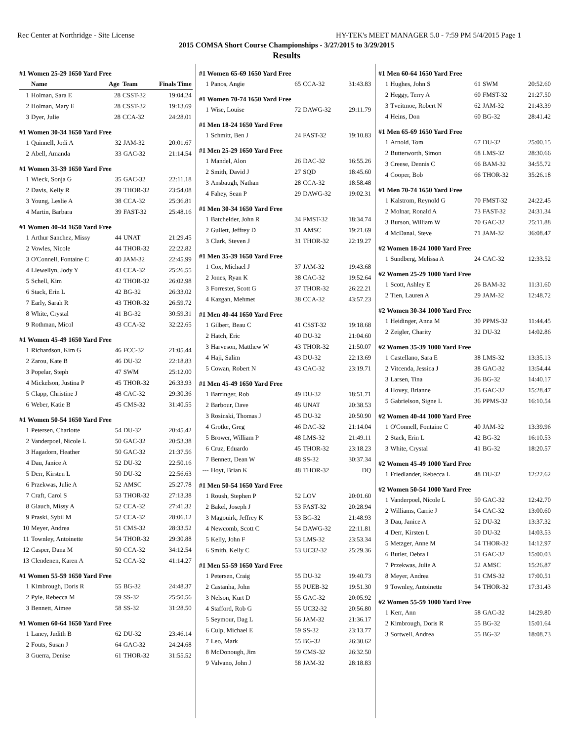Rec Center at Northridge - Site License HY-TEK's MEET MANAGER 5.0 - 7:59 PM 5/4/2015 Page 1
2015 COMSA Short Course Championships - 3/27/2015 to 3/29/2015
Results
#1 Women 25-29 1650 Yard Free
| | Name | Age | Team | Finals Time |
| --- | --- | --- | --- | --- |
| 1 | Holman, Sara E | 28 | CSST-32 | 19:04.24 |
| 2 | Holman, Mary E | 28 | CSST-32 | 19:13.69 |
| 3 | Dyer, Julie | 28 | CCA-32 | 24:28.01 |
#1 Women 30-34 1650 Yard Free
| 1 | Quinnell, Jodi A | 32 | JAM-32 | 20:01.67 |
| 2 | Abell, Amanda | 33 | GAC-32 | 21:14.54 |
#1 Women 35-39 1650 Yard Free
| 1 | Wieck, Sonja G | 35 | GAC-32 | 22:11.18 |
| 2 | Davis, Kelly R | 39 | THOR-32 | 23:54.08 |
| 3 | Young, Leslie A | 38 | CCA-32 | 25:36.81 |
| 4 | Martin, Barbara | 39 | FAST-32 | 25:48.16 |
#1 Women 40-44 1650 Yard Free
| 1 | Arthur Sanchez, Missy | 44 | UNAT | 21:29.45 |
| 2 | Vowles, Nicole | 44 | THOR-32 | 22:22.82 |
| 3 | O'Connell, Fontaine C | 40 | JAM-32 | 22:45.99 |
| 4 | Llewellyn, Jody Y | 43 | CCA-32 | 25:26.55 |
| 5 | Schell, Kim | 42 | THOR-32 | 26:02.98 |
| 6 | Stack, Erin L | 42 | BG-32 | 26:33.02 |
| 7 | Early, Sarah R | 43 | THOR-32 | 26:59.72 |
| 8 | White, Crystal | 41 | BG-32 | 30:59.31 |
| 9 | Rothman, Micol | 43 | CCA-32 | 32:22.65 |
#1 Women 45-49 1650 Yard Free
| 1 | Richardson, Kim G | 46 | FCC-32 | 21:05.44 |
| 2 | Zarou, Kate B | 46 | DU-32 | 22:18.83 |
| 3 | Popelar, Steph | 47 | SWM | 25:12.00 |
| 4 | Mickelson, Justina P | 45 | THOR-32 | 26:33.93 |
| 5 | Clapp, Christine J | 48 | CAC-32 | 29:30.36 |
| 6 | Weber, Katie B | 45 | CMS-32 | 31:40.55 |
#1 Women 50-54 1650 Yard Free
| 1 | Petersen, Charlotte | 54 | DU-32 | 20:45.42 |
| 2 | Vanderpoel, Nicole L | 50 | GAC-32 | 20:53.38 |
| 3 | Hagadorn, Heather | 50 | GAC-32 | 21:37.56 |
| 4 | Dau, Janice A | 52 | DU-32 | 22:50.16 |
| 5 | Derr, Kirsten L | 50 | DU-32 | 22:56.63 |
| 6 | Przekwas, Julie A | 52 | AMSC | 25:27.78 |
| 7 | Craft, Carol S | 53 | THOR-32 | 27:13.38 |
| 8 | Glauch, Missy A | 52 | CCA-32 | 27:41.32 |
| 9 | Praski, Sybil M | 52 | CCA-32 | 28:06.12 |
| 10 | Meyer, Andrea | 51 | CMS-32 | 28:33.52 |
| 11 | Townley, Antoinette | 54 | THOR-32 | 29:30.88 |
| 12 | Casper, Dana M | 50 | CCA-32 | 34:12.54 |
| 13 | Clendenen, Karen A | 52 | CCA-32 | 41:14.27 |
#1 Women 55-59 1650 Yard Free
| 1 | Kimbrough, Doris R | 55 | BG-32 | 24:48.37 |
| 2 | Pyle, Rebecca M | 59 | SS-32 | 25:50.56 |
| 3 | Bennett, Aimee | 58 | SS-32 | 31:28.50 |
#1 Women 60-64 1650 Yard Free
| 1 | Laney, Judith B | 62 | DU-32 | 23:46.14 |
| 2 | Fouts, Susan J | 64 | GAC-32 | 24:24.68 |
| 3 | Guerra, Denise | 61 | THOR-32 | 31:55.52 |
#1 Women 65-69 1650 Yard Free
| 1 | Panos, Angie | 65 | CCA-32 | 31:43.83 |
#1 Women 70-74 1650 Yard Free
| 1 | Wise, Louise | 72 | DAWG-32 | 29:11.79 |
#1 Men 18-24 1650 Yard Free
| 1 | Schmitt, Ben J | 24 | FAST-32 | 19:10.83 |
#1 Men 25-29 1650 Yard Free
| 1 | Mandel, Alon | 26 | DAC-32 | 16:55.26 |
| 2 | Smith, David J | 27 | SQD | 18:45.60 |
| 3 | Ansbaugh, Nathan | 28 | CCA-32 | 18:58.48 |
| 4 | Fahey, Sean P | 29 | DAWG-32 | 19:02.31 |
#1 Men 30-34 1650 Yard Free
| 1 | Batchelder, John R | 34 | FMST-32 | 18:34.74 |
| 2 | Gullett, Jeffrey D | 31 | AMSC | 19:21.69 |
| 3 | Clark, Steven J | 31 | THOR-32 | 22:19.27 |
#1 Men 35-39 1650 Yard Free
| 1 | Cox, Michael J | 37 | JAM-32 | 19:43.68 |
| 2 | Jones, Ryan K | 38 | CAC-32 | 19:52.64 |
| 3 | Forrester, Scott G | 37 | THOR-32 | 26:22.21 |
| 4 | Kazgan, Mehmet | 38 | CCA-32 | 43:57.23 |
#1 Men 40-44 1650 Yard Free
| 1 | Gilbert, Beau C | 41 | CSST-32 | 19:18.68 |
| 2 | Hatch, Eric | 40 | DU-32 | 21:04.60 |
| 3 | Harveson, Matthew W | 43 | THOR-32 | 21:50.07 |
| 4 | Haji, Salim | 43 | DU-32 | 22:13.69 |
| 5 | Cowan, Robert N | 43 | CAC-32 | 23:19.71 |
#1 Men 45-49 1650 Yard Free
| 1 | Barringer, Rob | 49 | DU-32 | 18:51.71 |
| 2 | Barbour, Dave | 46 | UNAT | 20:38.53 |
| 3 | Rosinski, Thomas J | 45 | DU-32 | 20:50.90 |
| 4 | Grotke, Greg | 46 | DAC-32 | 21:14.04 |
| 5 | Brower, William P | 48 | LMS-32 | 21:49.11 |
| 6 | Cruz, Eduardo | 45 | THOR-32 | 23:18.23 |
| 7 | Bennett, Dean W | 48 | SS-32 | 30:37.34 |
| --- | Hoyt, Brian K | 48 | THOR-32 | DQ |
#1 Men 50-54 1650 Yard Free
| 1 | Roush, Stephen P | 52 | LOV | 20:01.60 |
| 2 | Bakel, Joseph J | 53 | FAST-32 | 20:28.94 |
| 3 | Magouirk, Jeffrey K | 53 | BG-32 | 21:48.93 |
| 4 | Newcomb, Scott C | 54 | DAWG-32 | 22:11.81 |
| 5 | Kelly, John F | 53 | LMS-32 | 23:53.34 |
| 6 | Smith, Kelly C | 53 | UC32-32 | 25:29.36 |
#1 Men 55-59 1650 Yard Free
| 1 | Petersen, Craig | 55 | DU-32 | 19:40.73 |
| 2 | Castanha, John | 55 | PUEB-32 | 19:51.30 |
| 3 | Nelson, Kurt D | 55 | GAC-32 | 20:05.92 |
| 4 | Stafford, Rob G | 55 | UC32-32 | 20:56.80 |
| 5 | Seymour, Dag L | 56 | JAM-32 | 21:36.17 |
| 6 | Culp, Michael E | 59 | SS-32 | 23:13.77 |
| 7 | Leo, Mark | 55 | BG-32 | 26:30.62 |
| 8 | McDonough, Jim | 59 | CMS-32 | 26:32.50 |
| 9 | Valvano, John J | 58 | JAM-32 | 28:18.83 |
#1 Men 60-64 1650 Yard Free
| 1 | Hughes, John S | 61 | SWM | 20:52.60 |
| 2 | Heggy, Terry A | 60 | FMST-32 | 21:27.50 |
| 3 | Tveitmoe, Robert N | 62 | JAM-32 | 21:43.39 |
| 4 | Heins, Don | 60 | BG-32 | 28:41.42 |
#1 Men 65-69 1650 Yard Free
| 1 | Arnold, Tom | 67 | DU-32 | 25:00.15 |
| 2 | Butterworth, Simon | 68 | LMS-32 | 28:30.66 |
| 3 | Creese, Dennis C | 66 | BAM-32 | 34:55.72 |
| 4 | Cooper, Bob | 66 | THOR-32 | 35:26.18 |
#1 Men 70-74 1650 Yard Free
| 1 | Kalstrom, Reynold G | 70 | FMST-32 | 24:22.45 |
| 2 | Molnar, Ronald A | 73 | FAST-32 | 24:31.34 |
| 3 | Burson, William W | 70 | GAC-32 | 25:11.88 |
| 4 | McDanal, Steve | 71 | JAM-32 | 36:08.47 |
#2 Women 18-24 1000 Yard Free
| 1 | Sundberg, Melissa A | 24 | CAC-32 | 12:33.52 |
#2 Women 25-29 1000 Yard Free
| 1 | Scott, Ashley E | 26 | BAM-32 | 11:31.60 |
| 2 | Tien, Lauren A | 29 | JAM-32 | 12:48.72 |
#2 Women 30-34 1000 Yard Free
| 1 | Heidinger, Anna M | 30 | PPMS-32 | 11:44.45 |
| 2 | Zeigler, Charity | 32 | DU-32 | 14:02.86 |
#2 Women 35-39 1000 Yard Free
| 1 | Castellano, Sara E | 38 | LMS-32 | 13:35.13 |
| 2 | Vitcenda, Jessica J | 38 | GAC-32 | 13:54.44 |
| 3 | Larsen, Tina | 36 | BG-32 | 14:40.17 |
| 4 | Hovey, Brianne | 35 | GAC-32 | 15:28.47 |
| 5 | Gabrielson, Signe L | 36 | PPMS-32 | 16:10.54 |
#2 Women 40-44 1000 Yard Free
| 1 | O'Connell, Fontaine C | 40 | JAM-32 | 13:39.96 |
| 2 | Stack, Erin L | 42 | BG-32 | 16:10.53 |
| 3 | White, Crystal | 41 | BG-32 | 18:20.57 |
#2 Women 45-49 1000 Yard Free
| 1 | Friedlander, Rebecca L | 48 | DU-32 | 12:22.62 |
#2 Women 50-54 1000 Yard Free
| 1 | Vanderpoel, Nicole L | 50 | GAC-32 | 12:42.70 |
| 2 | Williams, Carrie J | 54 | CAC-32 | 13:00.60 |
| 3 | Dau, Janice A | 52 | DU-32 | 13:37.32 |
| 4 | Derr, Kirsten L | 50 | DU-32 | 14:03.53 |
| 5 | Metzger, Anne M | 54 | THOR-32 | 14:12.97 |
| 6 | Butler, Debra L | 51 | GAC-32 | 15:00.03 |
| 7 | Przekwas, Julie A | 52 | AMSC | 15:26.87 |
| 8 | Meyer, Andrea | 51 | CMS-32 | 17:00.51 |
| 9 | Townley, Antoinette | 54 | THOR-32 | 17:31.43 |
#2 Women 55-59 1000 Yard Free
| 1 | Kerr, Ann | 58 | GAC-32 | 14:29.80 |
| 2 | Kimbrough, Doris R | 55 | BG-32 | 15:01.64 |
| 3 | Sortwell, Andrea | 55 | BG-32 | 18:08.73 |